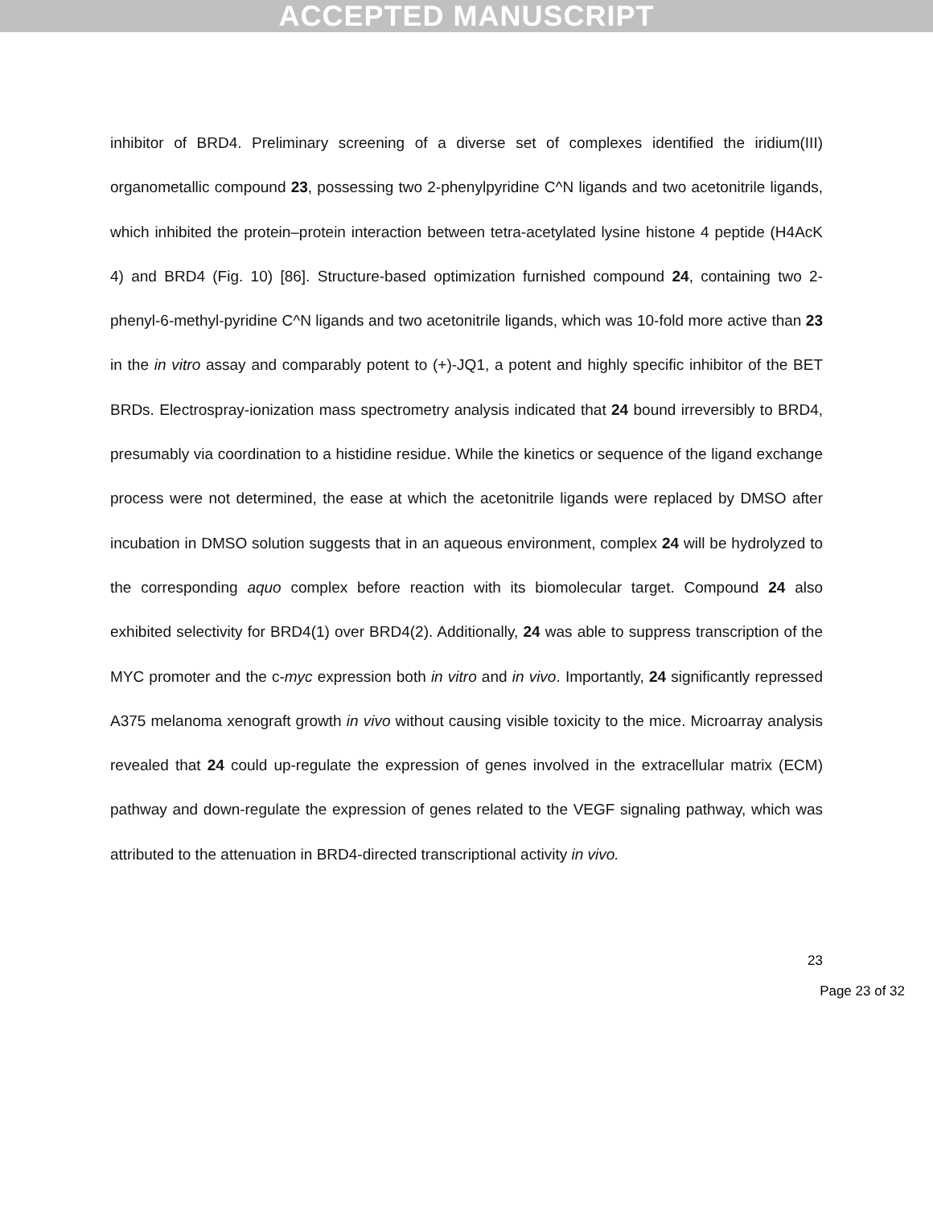ACCEPTED MANUSCRIPT
inhibitor of BRD4. Preliminary screening of a diverse set of complexes identified the iridium(III) organometallic compound 23, possessing two 2-phenylpyridine C^N ligands and two acetonitrile ligands, which inhibited the protein–protein interaction between tetra-acetylated lysine histone 4 peptide (H4AcK 4) and BRD4 (Fig. 10) [86]. Structure-based optimization furnished compound 24, containing two 2-phenyl-6-methyl-pyridine C^N ligands and two acetonitrile ligands, which was 10-fold more active than 23 in the in vitro assay and comparably potent to (+)-JQ1, a potent and highly specific inhibitor of the BET BRDs. Electrospray-ionization mass spectrometry analysis indicated that 24 bound irreversibly to BRD4, presumably via coordination to a histidine residue. While the kinetics or sequence of the ligand exchange process were not determined, the ease at which the acetonitrile ligands were replaced by DMSO after incubation in DMSO solution suggests that in an aqueous environment, complex 24 will be hydrolyzed to the corresponding aquo complex before reaction with its biomolecular target. Compound 24 also exhibited selectivity for BRD4(1) over BRD4(2). Additionally, 24 was able to suppress transcription of the MYC promoter and the c-myc expression both in vitro and in vivo. Importantly, 24 significantly repressed A375 melanoma xenograft growth in vivo without causing visible toxicity to the mice. Microarray analysis revealed that 24 could up-regulate the expression of genes involved in the extracellular matrix (ECM) pathway and down-regulate the expression of genes related to the VEGF signaling pathway, which was attributed to the attenuation in BRD4-directed transcriptional activity in vivo.
23
Page 23 of 32